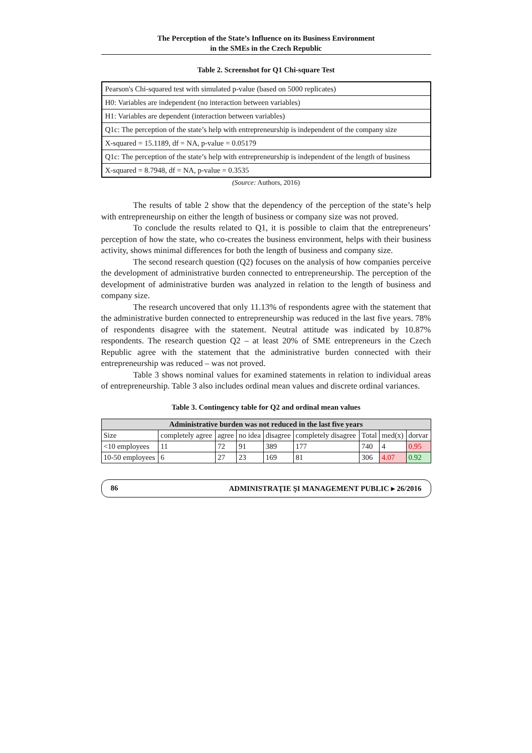The Perception of the State’s Influence on its Business Environment
in the SMEs in the Czech Republic
Table 2. Screenshot for Q1 Chi-square Test
Pearson's Chi-squared test with simulated p-value (based on 5000 replicates)
H0: Variables are independent (no interaction between variables)
H1: Variables are dependent (interaction between variables)
Q1c: The perception of the state’s help with entrepreneurship is independent of the company size
X-squared = 15.1189, df = NA, p-value = 0.05179
Q1c: The perception of the state’s help with entrepreneurship is independent of the length of business
X-squared = 8.7948, df = NA, p-value = 0.3535
(Source: Authors, 2016)
The results of table 2 show that the dependency of the perception of the state’s help with entrepreneurship on either the length of business or company size was not proved.
To conclude the results related to Q1, it is possible to claim that the entrepreneurs’ perception of how the state, who co-creates the business environment, helps with their business activity, shows minimal differences for both the length of business and company size.
The second research question (Q2) focuses on the analysis of how companies perceive the development of administrative burden connected to entrepreneurship. The perception of the development of administrative burden was analyzed in relation to the length of business and company size.
The research uncovered that only 11.13% of respondents agree with the statement that the administrative burden connected to entrepreneurship was reduced in the last five years. 78% of respondents disagree with the statement. Neutral attitude was indicated by 10.87% respondents. The research question Q2 – at least 20% of SME entrepreneurs in the Czech Republic agree with the statement that the administrative burden connected with their entrepreneurship was reduced – was not proved.
Table 3 shows nominal values for examined statements in relation to individual areas of entrepreneurship. Table 3 also includes ordinal mean values and discrete ordinal variances.
Table 3. Contingency table for Q2 and ordinal mean values
| Administrative burden was not reduced in the last five years | | | | | | | | |
| Size | completely agree | agree | no idea | disagree | completely disagree | Total | med(x) | dorvar |
| <10 employees | 11 | 72 | 91 | 389 | 177 | 740 | 4 | 0.95 |
| 10-50 employees | 6 | 27 | 23 | 169 | 81 | 306 | 4.07 | 0.92 |
86 ADMINISTRAŢIE ŞI MANAGEMENT PUBLIC ▸ 26/2016